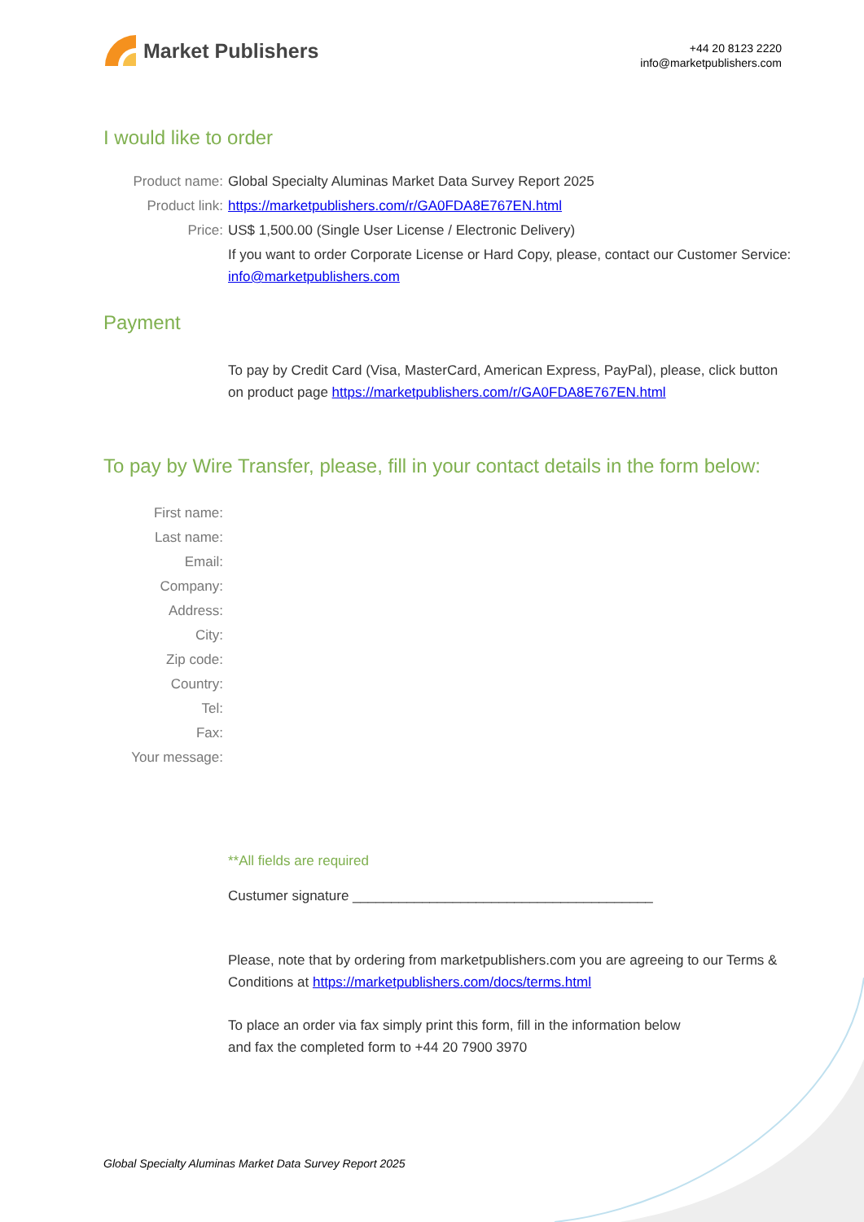Market Publishers
+44 20 8123 2220
info@marketpublishers.com
I would like to order
Product name: Global Specialty Aluminas Market Data Survey Report 2025
Product link: https://marketpublishers.com/r/GA0FDA8E767EN.html
Price: US$ 1,500.00 (Single User License / Electronic Delivery)
If you want to order Corporate License or Hard Copy, please, contact our Customer Service:
info@marketpublishers.com
Payment
To pay by Credit Card (Visa, MasterCard, American Express, PayPal), please, click button on product page https://marketpublishers.com/r/GA0FDA8E767EN.html
To pay by Wire Transfer, please, fill in your contact details in the form below:
First name:
Last name:
Email:
Company:
Address:
City:
Zip code:
Country:
Tel:
Fax:
Your message:
**All fields are required
Custumer signature _______________________________________
Please, note that by ordering from marketpublishers.com you are agreeing to our Terms & Conditions at https://marketpublishers.com/docs/terms.html
To place an order via fax simply print this form, fill in the information below
and fax the completed form to +44 20 7900 3970
Global Specialty Aluminas Market Data Survey Report 2025